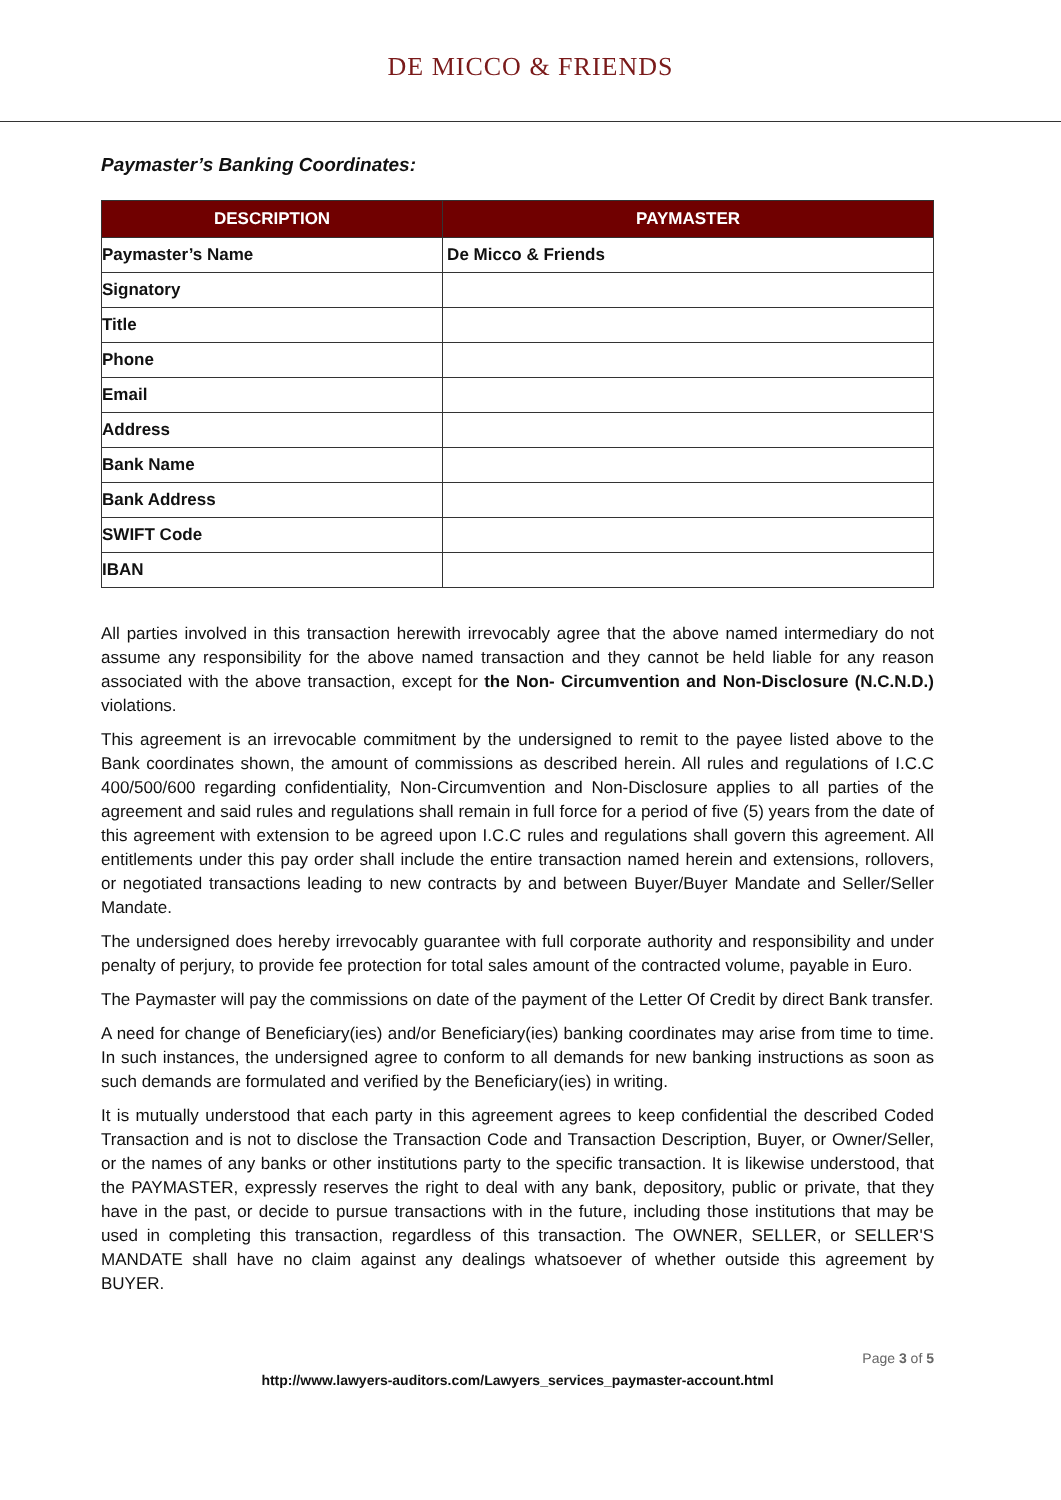DE MICCO & FRIENDS
Paymaster’s Banking Coordinates:
| DESCRIPTION | PAYMASTER |
| --- | --- |
| Paymaster’s Name | De Micco & Friends |
| Signatory | |
| Title | |
| Phone | |
| Email | |
| Address | |
| Bank Name | |
| Bank Address | |
| SWIFT Code | |
| IBAN | |
All parties involved in this transaction herewith irrevocably agree that the above named intermediary do not assume any responsibility for the above named transaction and they cannot be held liable for any reason associated with the above transaction, except for the Non- Circumvention and Non-Disclosure (N.C.N.D.) violations.
This agreement is an irrevocable commitment by the undersigned to remit to the payee listed above to the Bank coordinates shown, the amount of commissions as described herein. All rules and regulations of I.C.C 400/500/600 regarding confidentiality, Non-Circumvention and Non-Disclosure applies to all parties of the agreement and said rules and regulations shall remain in full force for a period of five (5) years from the date of this agreement with extension to be agreed upon I.C.C rules and regulations shall govern this agreement. All entitlements under this pay order shall include the entire transaction named herein and extensions, rollovers, or negotiated transactions leading to new contracts by and between Buyer/Buyer Mandate and Seller/Seller Mandate.
The undersigned does hereby irrevocably guarantee with full corporate authority and responsibility and under penalty of perjury, to provide fee protection for total sales amount of the contracted volume, payable in Euro.
The Paymaster will pay the commissions on date of the payment of the Letter Of Credit by direct Bank transfer.
A need for change of Beneficiary(ies) and/or Beneficiary(ies) banking coordinates may arise from time to time. In such instances, the undersigned agree to conform to all demands for new banking instructions as soon as such demands are formulated and verified by the Beneficiary(ies) in writing.
It is mutually understood that each party in this agreement agrees to keep confidential the described Coded Transaction and is not to disclose the Transaction Code and Transaction Description, Buyer, or Owner/Seller, or the names of any banks or other institutions party to the specific transaction. It is likewise understood, that the PAYMASTER, expressly reserves the right to deal with any bank, depository, public or private, that they have in the past, or decide to pursue transactions with in the future, including those institutions that may be used in completing this transaction, regardless of this transaction. The OWNER, SELLER, or SELLER'S MANDATE shall have no claim against any dealings whatsoever of whether outside this agreement by BUYER.
Page 3 of 5
http://www.lawyers-auditors.com/Lawyers_services_paymaster-account.html